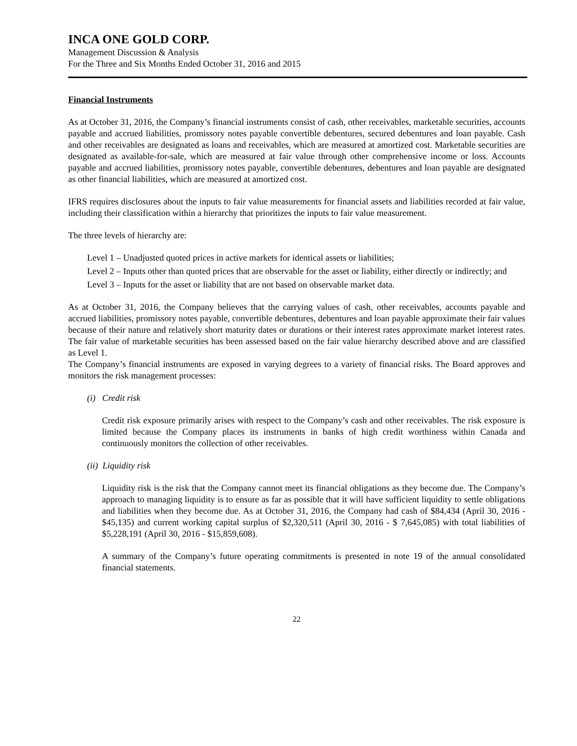INCA ONE GOLD CORP.
Management Discussion & Analysis
For the Three and Six Months Ended October 31, 2016 and 2015
Financial Instruments
As at October 31, 2016, the Company’s financial instruments consist of cash, other receivables, marketable securities, accounts payable and accrued liabilities, promissory notes payable convertible debentures, secured debentures and loan payable. Cash and other receivables are designated as loans and receivables, which are measured at amortized cost. Marketable securities are designated as available-for-sale, which are measured at fair value through other comprehensive income or loss. Accounts payable and accrued liabilities, promissory notes payable, convertible debentures, debentures and loan payable are designated as other financial liabilities, which are measured at amortized cost.
IFRS requires disclosures about the inputs to fair value measurements for financial assets and liabilities recorded at fair value, including their classification within a hierarchy that prioritizes the inputs to fair value measurement.
The three levels of hierarchy are:
Level 1 – Unadjusted quoted prices in active markets for identical assets or liabilities;
Level 2 – Inputs other than quoted prices that are observable for the asset or liability, either directly or indirectly; and
Level 3 – Inputs for the asset or liability that are not based on observable market data.
As at October 31, 2016, the Company believes that the carrying values of cash, other receivables, accounts payable and accrued liabilities, promissory notes payable, convertible debentures, debentures and loan payable approximate their fair values because of their nature and relatively short maturity dates or durations or their interest rates approximate market interest rates. The fair value of marketable securities has been assessed based on the fair value hierarchy described above and are classified as Level 1.
The Company’s financial instruments are exposed in varying degrees to a variety of financial risks. The Board approves and monitors the risk management processes:
(i) Credit risk
Credit risk exposure primarily arises with respect to the Company’s cash and other receivables. The risk exposure is limited because the Company places its instruments in banks of high credit worthiness within Canada and continuously monitors the collection of other receivables.
(ii) Liquidity risk
Liquidity risk is the risk that the Company cannot meet its financial obligations as they become due. The Company’s approach to managing liquidity is to ensure as far as possible that it will have sufficient liquidity to settle obligations and liabilities when they become due. As at October 31, 2016, the Company had cash of $84,434 (April 30, 2016 - $45,135) and current working capital surplus of $2,320,511 (April 30, 2016 - $ 7,645,085) with total liabilities of $5,228,191 (April 30, 2016 - $15,859,608).
A summary of the Company’s future operating commitments is presented in note 19 of the annual consolidated financial statements.
22